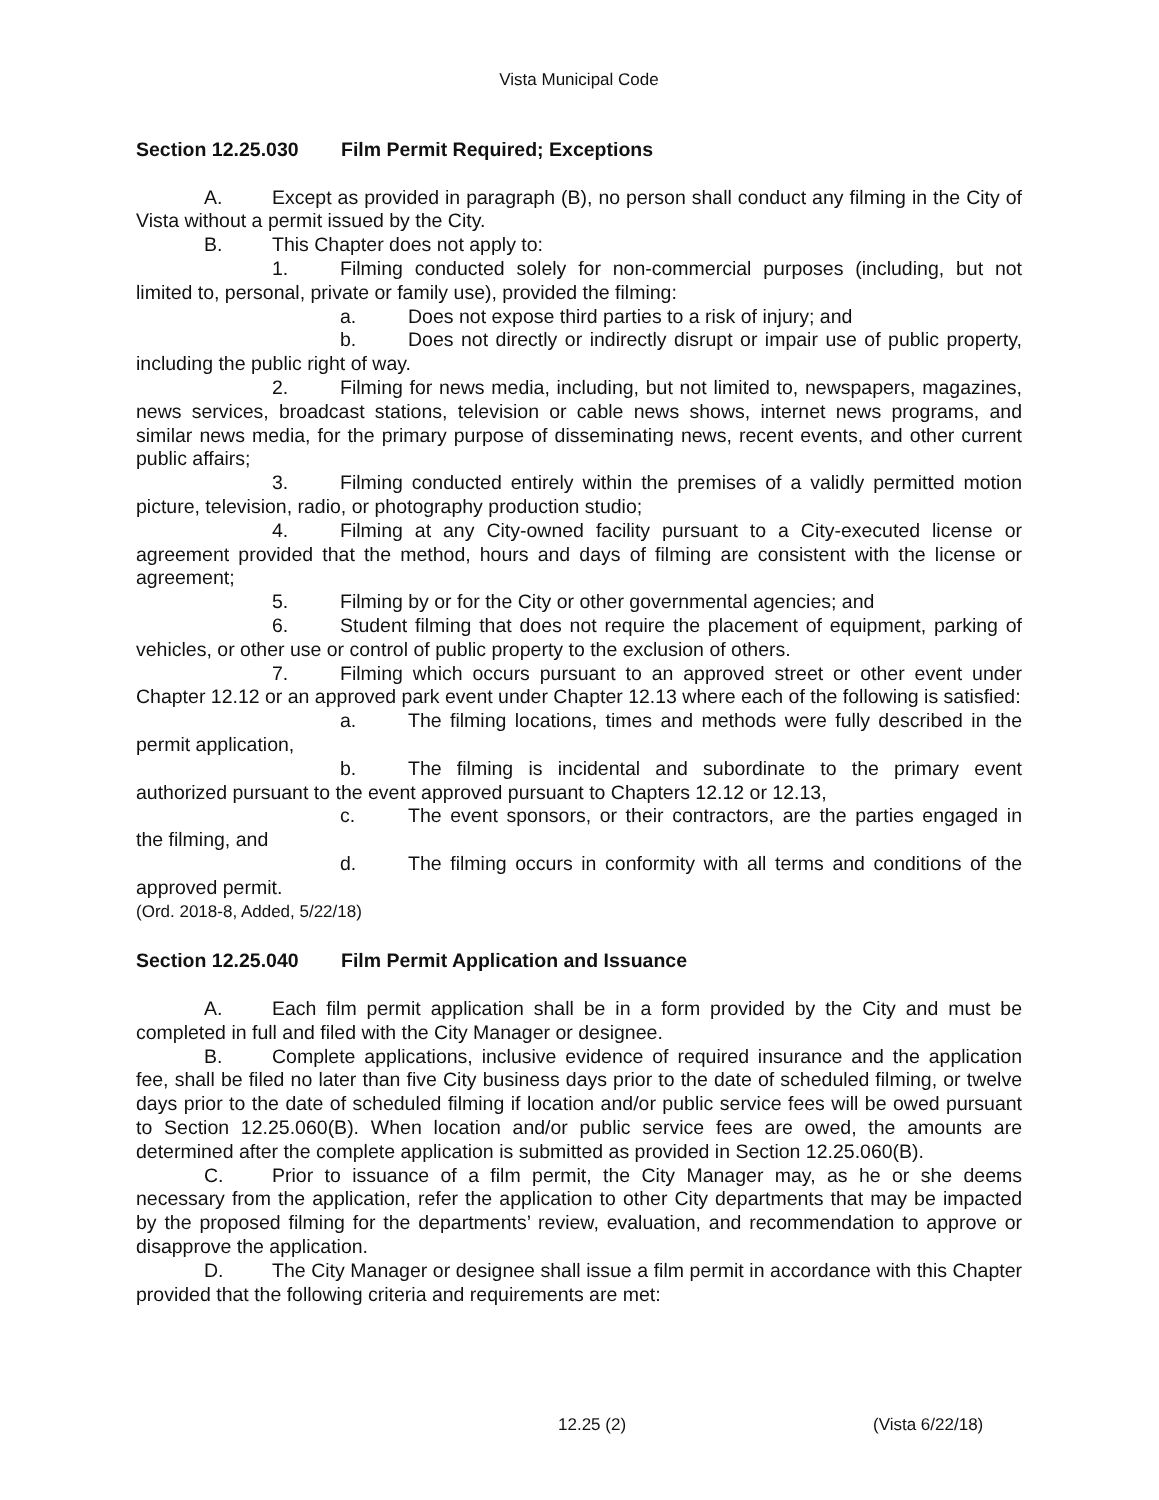Vista Municipal Code
Section 12.25.030 Film Permit Required; Exceptions
A. Except as provided in paragraph (B), no person shall conduct any filming in the City of Vista without a permit issued by the City.
B. This Chapter does not apply to:
1. Filming conducted solely for non-commercial purposes (including, but not limited to, personal, private or family use), provided the filming:
a. Does not expose third parties to a risk of injury; and
b. Does not directly or indirectly disrupt or impair use of public property, including the public right of way.
2. Filming for news media, including, but not limited to, newspapers, magazines, news services, broadcast stations, television or cable news shows, internet news programs, and similar news media, for the primary purpose of disseminating news, recent events, and other current public affairs;
3. Filming conducted entirely within the premises of a validly permitted motion picture, television, radio, or photography production studio;
4. Filming at any City-owned facility pursuant to a City-executed license or agreement provided that the method, hours and days of filming are consistent with the license or agreement;
5. Filming by or for the City or other governmental agencies; and
6. Student filming that does not require the placement of equipment, parking of vehicles, or other use or control of public property to the exclusion of others.
7. Filming which occurs pursuant to an approved street or other event under Chapter 12.12 or an approved park event under Chapter 12.13 where each of the following is satisfied:
a. The filming locations, times and methods were fully described in the permit application,
b. The filming is incidental and subordinate to the primary event authorized pursuant to the event approved pursuant to Chapters 12.12 or 12.13,
c. The event sponsors, or their contractors, are the parties engaged in the filming, and
d. The filming occurs in conformity with all terms and conditions of the approved permit.
(Ord. 2018-8, Added, 5/22/18)
Section 12.25.040 Film Permit Application and Issuance
A. Each film permit application shall be in a form provided by the City and must be completed in full and filed with the City Manager or designee.
B. Complete applications, inclusive evidence of required insurance and the application fee, shall be filed no later than five City business days prior to the date of scheduled filming, or twelve days prior to the date of scheduled filming if location and/or public service fees will be owed pursuant to Section 12.25.060(B). When location and/or public service fees are owed, the amounts are determined after the complete application is submitted as provided in Section 12.25.060(B).
C. Prior to issuance of a film permit, the City Manager may, as he or she deems necessary from the application, refer the application to other City departments that may be impacted by the proposed filming for the departments’ review, evaluation, and recommendation to approve or disapprove the application.
D. The City Manager or designee shall issue a film permit in accordance with this Chapter provided that the following criteria and requirements are met:
12.25 (2) (Vista 6/22/18)